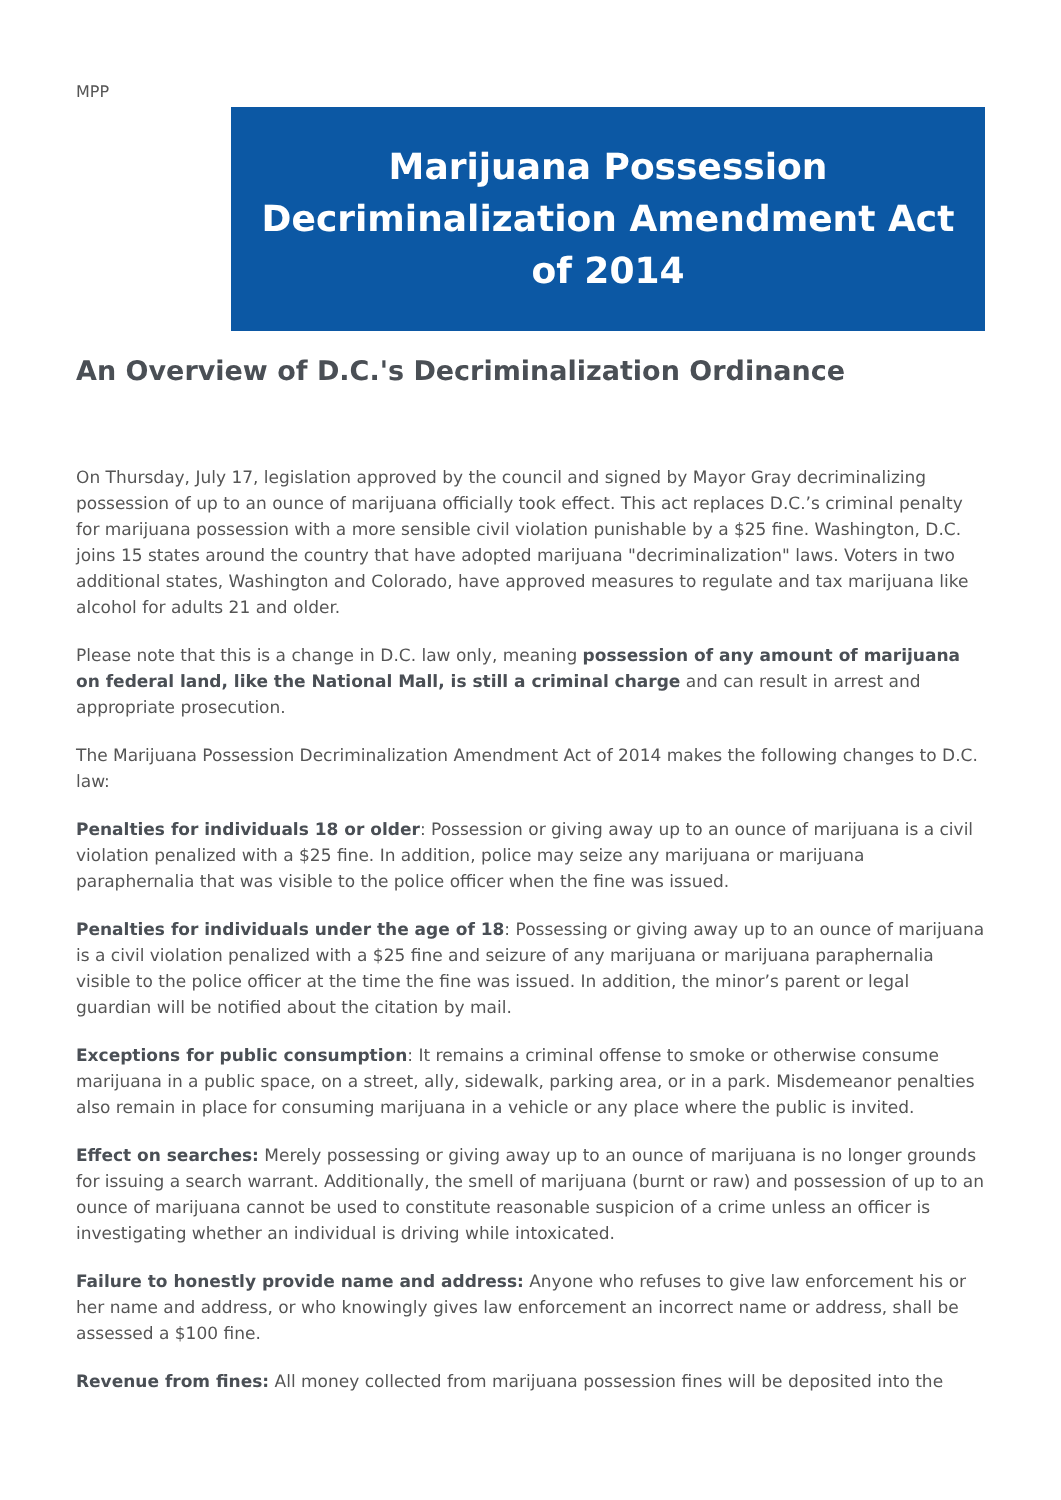MPP
Marijuana Possession Decriminalization Amendment Act of 2014
An Overview of D.C.'s Decriminalization Ordinance
On Thursday, July 17, legislation approved by the council and signed by Mayor Gray decriminalizing possession of up to an ounce of marijuana officially took effect. This act replaces D.C.’s criminal penalty for marijuana possession with a more sensible civil violation punishable by a $25 fine. Washington, D.C. joins 15 states around the country that have adopted marijuana "decriminalization" laws. Voters in two additional states, Washington and Colorado, have approved measures to regulate and tax marijuana like alcohol for adults 21 and older.
Please note that this is a change in D.C. law only, meaning possession of any amount of marijuana on federal land, like the National Mall, is still a criminal charge and can result in arrest and appropriate prosecution.
The Marijuana Possession Decriminalization Amendment Act of 2014 makes the following changes to D.C. law:
Penalties for individuals 18 or older: Possession or giving away up to an ounce of marijuana is a civil violation penalized with a $25 fine. In addition, police may seize any marijuana or marijuana paraphernalia that was visible to the police officer when the fine was issued.
Penalties for individuals under the age of 18: Possessing or giving away up to an ounce of marijuana is a civil violation penalized with a $25 fine and seizure of any marijuana or marijuana paraphernalia visible to the police officer at the time the fine was issued. In addition, the minor’s parent or legal guardian will be notified about the citation by mail.
Exceptions for public consumption: It remains a criminal offense to smoke or otherwise consume marijuana in a public space, on a street, ally, sidewalk, parking area, or in a park. Misdemeanor penalties also remain in place for consuming marijuana in a vehicle or any place where the public is invited.
Effect on searches: Merely possessing or giving away up to an ounce of marijuana is no longer grounds for issuing a search warrant. Additionally, the smell of marijuana (burnt or raw) and possession of up to an ounce of marijuana cannot be used to constitute reasonable suspicion of a crime unless an officer is investigating whether an individual is driving while intoxicated.
Failure to honestly provide name and address: Anyone who refuses to give law enforcement his or her name and address, or who knowingly gives law enforcement an incorrect name or address, shall be assessed a $100 fine.
Revenue from fines: All money collected from marijuana possession fines will be deposited into the